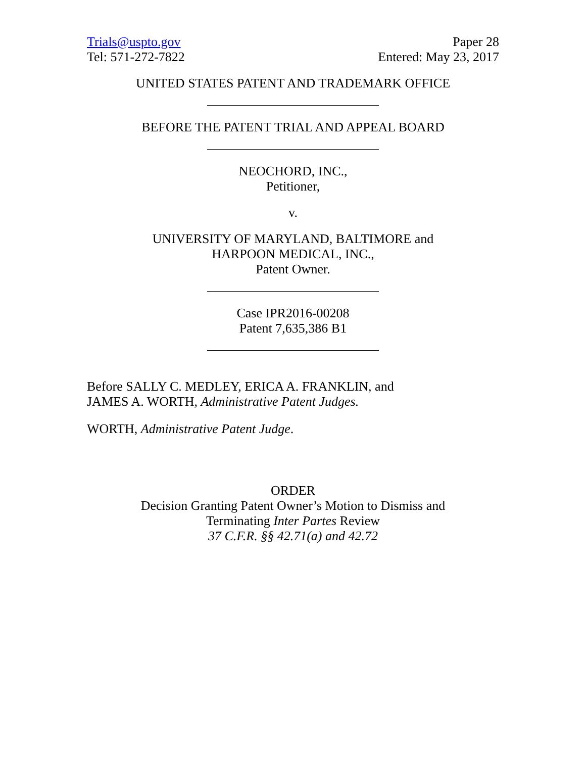Trials@uspto.gov
Tel: 571-272-7822
Paper 28
Entered: May 23, 2017
UNITED STATES PATENT AND TRADEMARK OFFICE
BEFORE THE PATENT TRIAL AND APPEAL BOARD
NEOCHORD, INC.,
Petitioner,
v.
UNIVERSITY OF MARYLAND, BALTIMORE and
HARPOON MEDICAL, INC.,
Patent Owner.
Case IPR2016-00208
Patent 7,635,386 B1
Before SALLY C. MEDLEY, ERICA A. FRANKLIN, and
JAMES A. WORTH, Administrative Patent Judges.
WORTH, Administrative Patent Judge.
ORDER
Decision Granting Patent Owner’s Motion to Dismiss and
Terminating Inter Partes Review
37 C.F.R. §§ 42.71(a) and 42.72